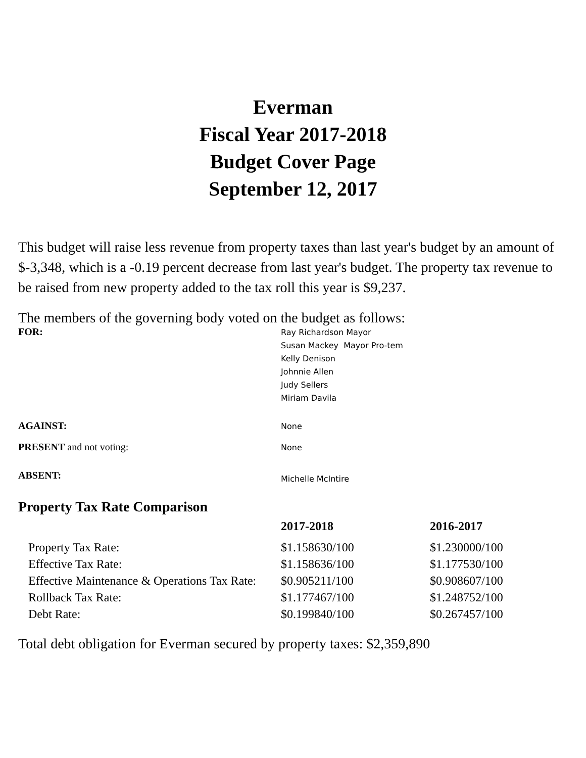Everman
Fiscal Year 2017-2018
Budget Cover Page
September 12, 2017
This budget will raise less revenue from property taxes than last year's budget by an amount of $-3,348, which is a -0.19 percent decrease from last year's budget. The property tax revenue to be raised from new property added to the tax roll this year is $9,237.
The members of the governing body voted on the budget as follows:
| FOR: | Ray Richardson Mayor Susan Mackey Mayor Pro-tem Kelly Denison Johnnie Allen Judy Sellers Miriam Davila |
| AGAINST: | None |
| PRESENT and not voting: | None |
| ABSENT: | Michelle McIntire |
Property Tax Rate Comparison
| | 2017-2018 | 2016-2017 |
| --- | --- | --- |
| Property Tax Rate: | $1.158630/100 | $1.230000/100 |
| Effective Tax Rate: | $1.158636/100 | $1.177530/100 |
| Effective Maintenance & Operations Tax Rate: | $0.905211/100 | $0.908607/100 |
| Rollback Tax Rate: | $1.177467/100 | $1.248752/100 |
| Debt Rate: | $0.199840/100 | $0.267457/100 |
Total debt obligation for Everman secured by property taxes: $2,359,890